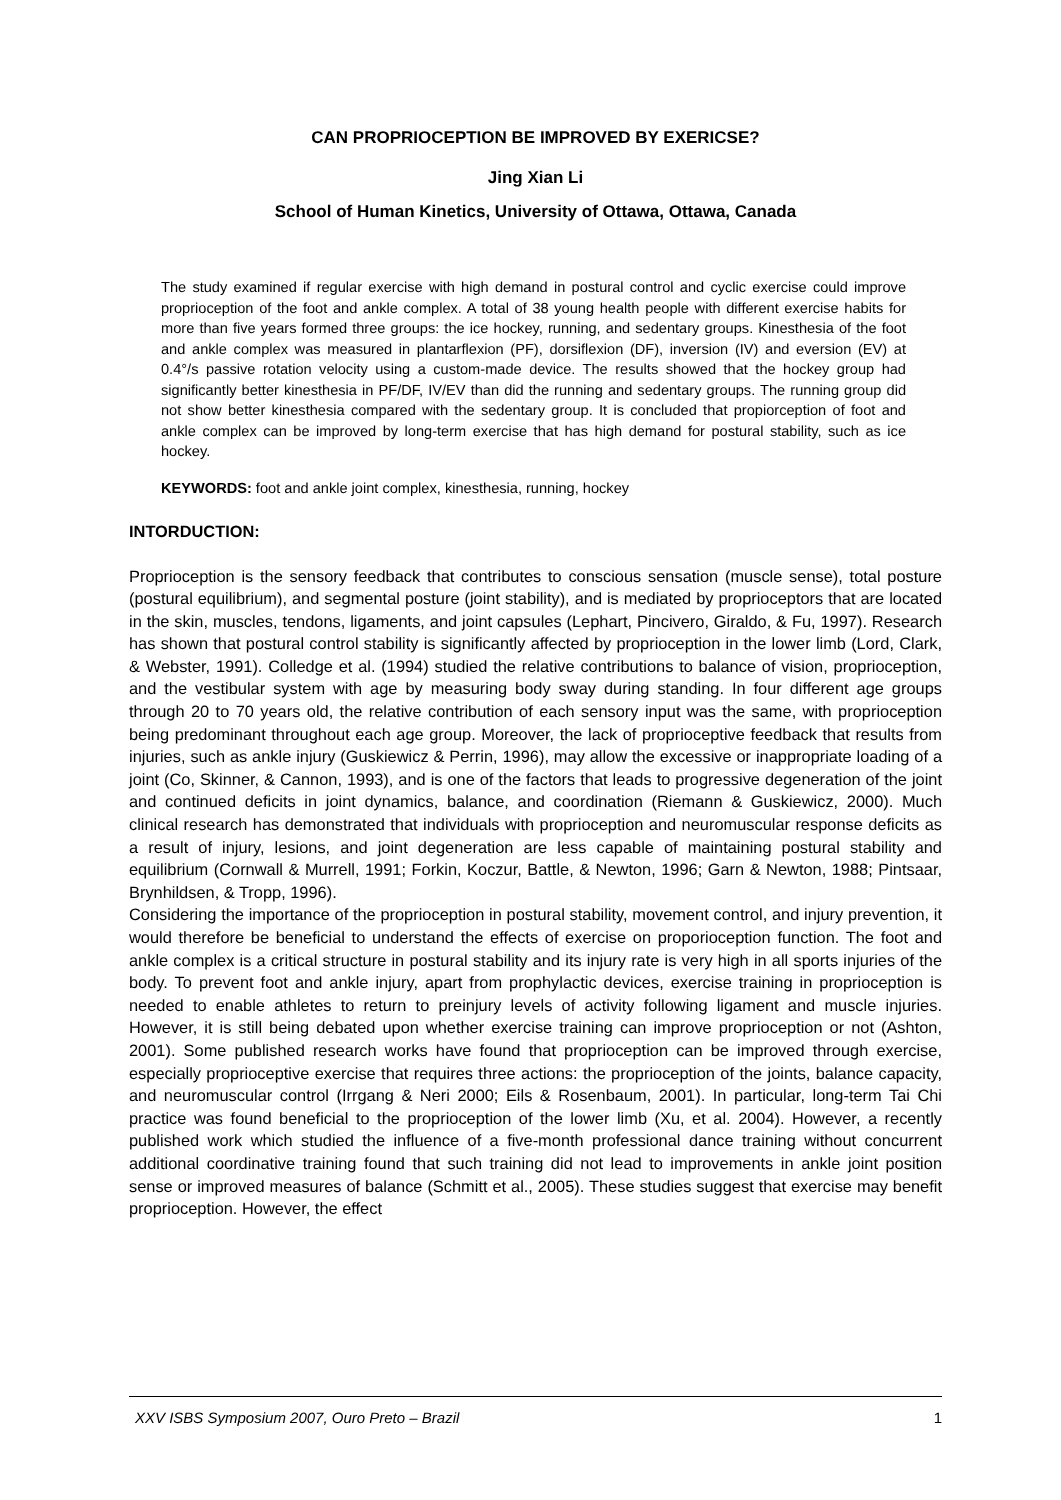CAN PROPRIOCEPTION BE IMPROVED BY EXERICSE?
Jing Xian Li
School of Human Kinetics, University of Ottawa, Ottawa, Canada
The study examined if regular exercise with high demand in postural control and cyclic exercise could improve proprioception of the foot and ankle complex. A total of 38 young health people with different exercise habits for more than five years formed three groups: the ice hockey, running, and sedentary groups. Kinesthesia of the foot and ankle complex was measured in plantarflexion (PF), dorsiflexion (DF), inversion (IV) and eversion (EV) at 0.4°/s passive rotation velocity using a custom-made device. The results showed that the hockey group had significantly better kinesthesia in PF/DF, IV/EV than did the running and sedentary groups. The running group did not show better kinesthesia compared with the sedentary group. It is concluded that propiorception of foot and ankle complex can be improved by long-term exercise that has high demand for postural stability, such as ice hockey.
KEYWORDS: foot and ankle joint complex, kinesthesia, running, hockey
INTORDUCTION:
Proprioception is the sensory feedback that contributes to conscious sensation (muscle sense), total posture (postural equilibrium), and segmental posture (joint stability), and is mediated by proprioceptors that are located in the skin, muscles, tendons, ligaments, and joint capsules (Lephart, Pincivero, Giraldo, & Fu, 1997). Research has shown that postural control stability is significantly affected by proprioception in the lower limb (Lord, Clark, & Webster, 1991). Colledge et al. (1994) studied the relative contributions to balance of vision, proprioception, and the vestibular system with age by measuring body sway during standing. In four different age groups through 20 to 70 years old, the relative contribution of each sensory input was the same, with proprioception being predominant throughout each age group. Moreover, the lack of proprioceptive feedback that results from injuries, such as ankle injury (Guskiewicz & Perrin, 1996), may allow the excessive or inappropriate loading of a joint (Co, Skinner, & Cannon, 1993), and is one of the factors that leads to progressive degeneration of the joint and continued deficits in joint dynamics, balance, and coordination (Riemann & Guskiewicz, 2000). Much clinical research has demonstrated that individuals with proprioception and neuromuscular response deficits as a result of injury, lesions, and joint degeneration are less capable of maintaining postural stability and equilibrium (Cornwall & Murrell, 1991; Forkin, Koczur, Battle, & Newton, 1996; Garn & Newton, 1988; Pintsaar, Brynhildsen, & Tropp, 1996).
Considering the importance of the proprioception in postural stability, movement control, and injury prevention, it would therefore be beneficial to understand the effects of exercise on proporioception function. The foot and ankle complex is a critical structure in postural stability and its injury rate is very high in all sports injuries of the body. To prevent foot and ankle injury, apart from prophylactic devices, exercise training in proprioception is needed to enable athletes to return to preinjury levels of activity following ligament and muscle injuries. However, it is still being debated upon whether exercise training can improve proprioception or not (Ashton, 2001). Some published research works have found that proprioception can be improved through exercise, especially proprioceptive exercise that requires three actions: the proprioception of the joints, balance capacity, and neuromuscular control (Irrgang & Neri 2000; Eils & Rosenbaum, 2001). In particular, long-term Tai Chi practice was found beneficial to the proprioception of the lower limb (Xu, et al. 2004). However, a recently published work which studied the influence of a five-month professional dance training without concurrent additional coordinative training found that such training did not lead to improvements in ankle joint position sense or improved measures of balance (Schmitt et al., 2005). These studies suggest that exercise may benefit proprioception. However, the effect
XXV ISBS Symposium 2007, Ouro Preto – Brazil 1